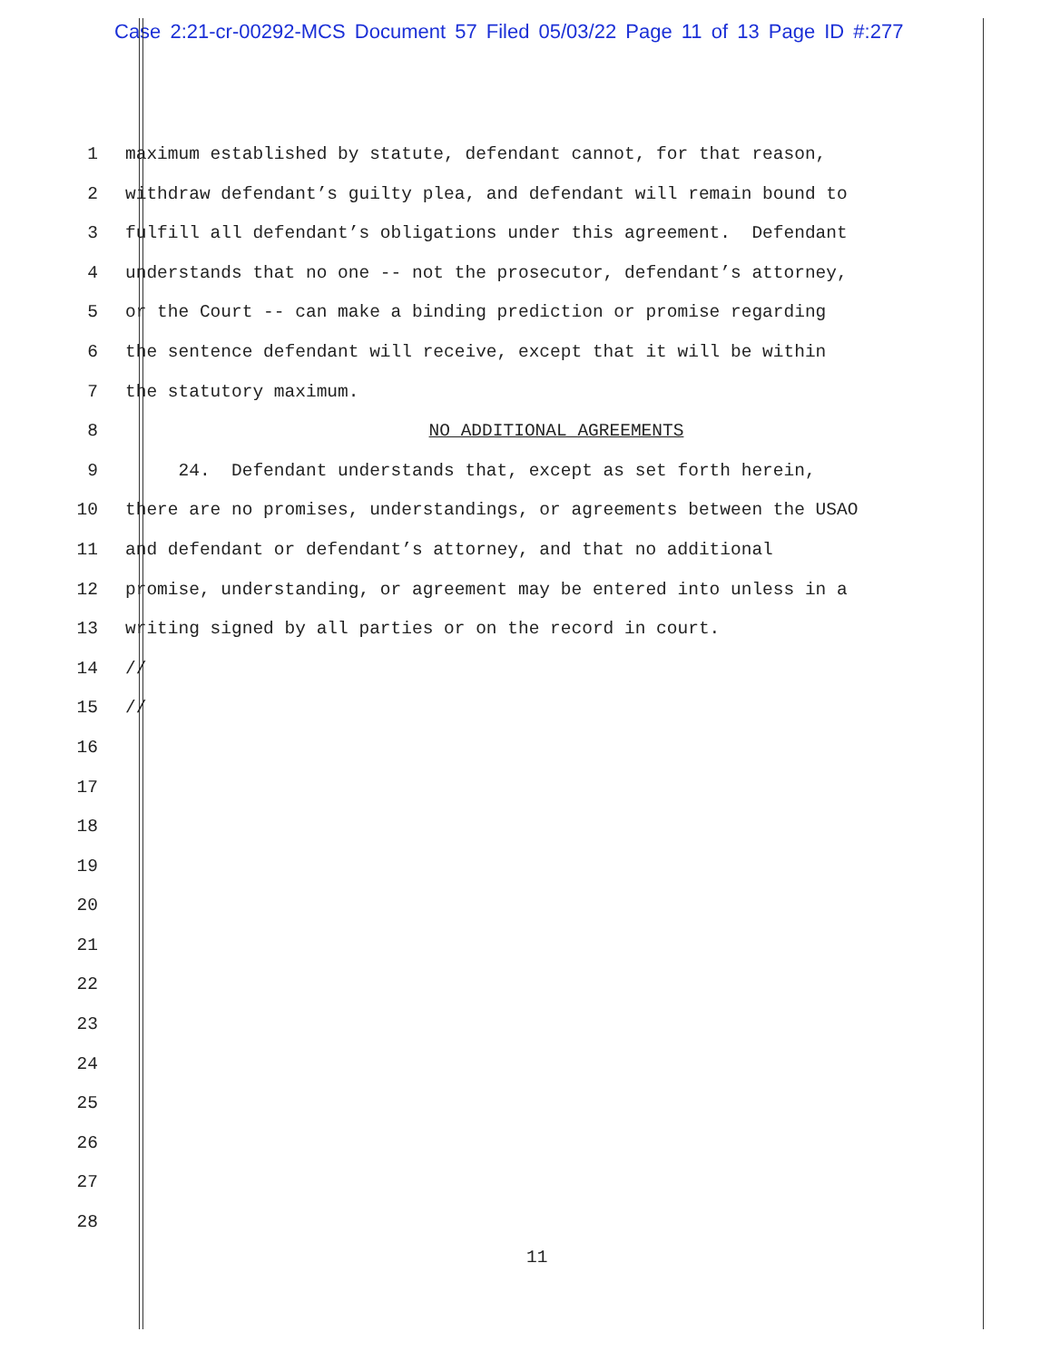Case 2:21-cr-00292-MCS Document 57 Filed 05/03/22 Page 11 of 13 Page ID #:277
1 maximum established by statute, defendant cannot, for that reason,
2 withdraw defendant’s guilty plea, and defendant will remain bound to
3 fulfill all defendant’s obligations under this agreement. Defendant
4 understands that no one -- not the prosecutor, defendant’s attorney,
5 or the Court -- can make a binding prediction or promise regarding
6 the sentence defendant will receive, except that it will be within
7 the statutory maximum.
8 NO ADDITIONAL AGREEMENTS
9 24. Defendant understands that, except as set forth herein,
10 there are no promises, understandings, or agreements between the USAO
11 and defendant or defendant’s attorney, and that no additional
12 promise, understanding, or agreement may be entered into unless in a
13 writing signed by all parties or on the record in court.
14 //
15 //
16
17
18
19
20
21
22
23
24
25
26
27
28
11